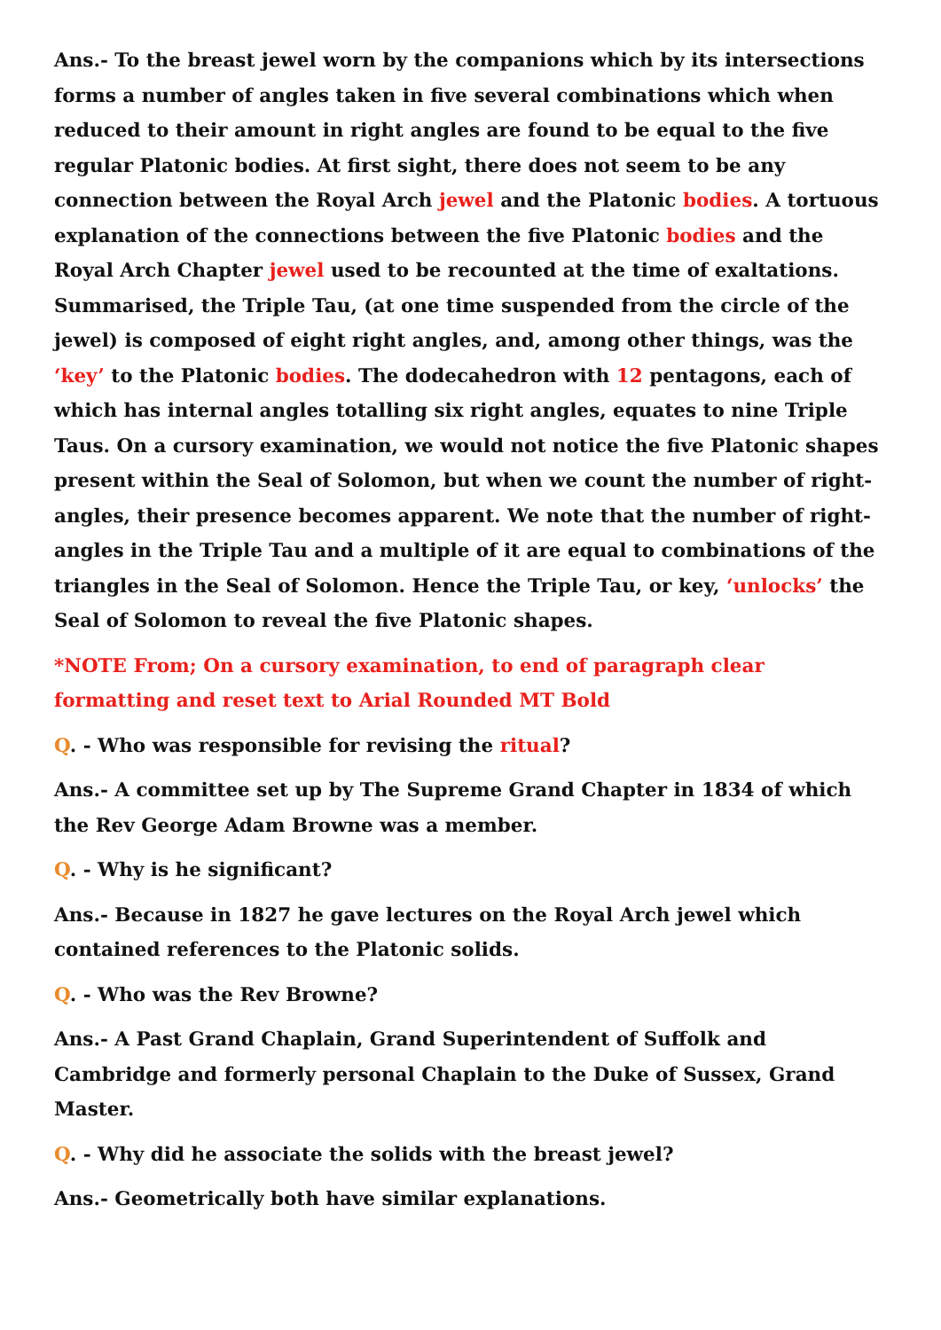Ans.- To the breast jewel worn by the companions which by its intersections forms a number of angles taken in five several combinations which when reduced to their amount in right angles are found to be equal to the five regular Platonic bodies. At first sight, there does not seem to be any connection between the Royal Arch jewel and the Platonic bodies. A tortuous explanation of the connections between the five Platonic bodies and the Royal Arch Chapter jewel used to be recounted at the time of exaltations. Summarised, the Triple Tau, (at one time suspended from the circle of the jewel) is composed of eight right angles, and, among other things, was the ‘key’ to the Platonic bodies. The dodecahedron with 12 pentagons, each of which has internal angles totalling six right angles, equates to nine Triple Taus. On a cursory examination, we would not notice the five Platonic shapes present within the Seal of Solomon, but when we count the number of right-angles, their presence becomes apparent. We note that the number of right-angles in the Triple Tau and a multiple of it are equal to combinations of the triangles in the Seal of Solomon. Hence the Triple Tau, or key, ‘unlocks’ the Seal of Solomon to reveal the five Platonic shapes.
*NOTE From; On a cursory examination, to end of paragraph clear formatting and reset text to Arial Rounded MT Bold
Q. - Who was responsible for revising the ritual?
Ans.- A committee set up by The Supreme Grand Chapter in 1834 of which the Rev George Adam Browne was a member.
Q. - Why is he significant?
Ans.- Because in 1827 he gave lectures on the Royal Arch jewel which contained references to the Platonic solids.
Q. - Who was the Rev Browne?
Ans.- A Past Grand Chaplain, Grand Superintendent of Suffolk and Cambridge and formerly personal Chaplain to the Duke of Sussex, Grand Master.
Q. - Why did he associate the solids with the breast jewel?
Ans.- Geometrically both have similar explanations.